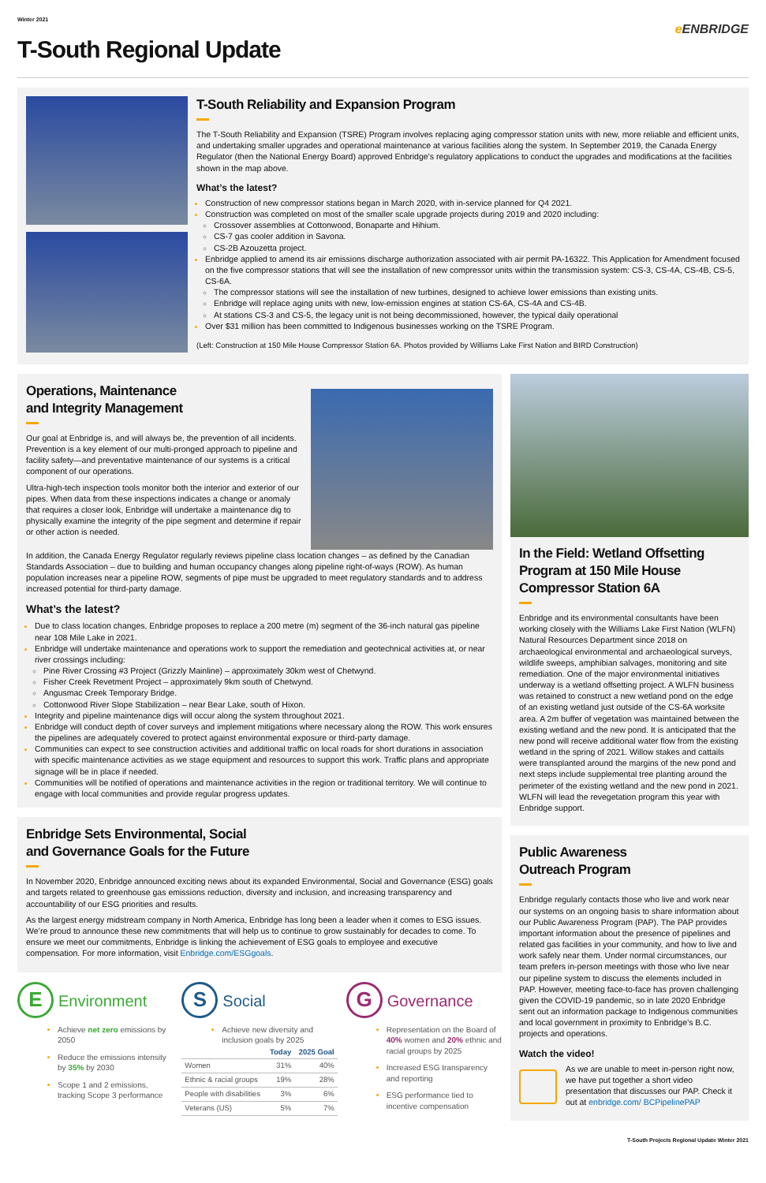Winter 2021
T-South Regional Update
e ENBRIDGE
T-South Reliability and Expansion Program
The T-South Reliability and Expansion (TSRE) Program involves replacing aging compressor station units with new, more reliable and efficient units, and undertaking smaller upgrades and operational maintenance at various facilities along the system. In September 2019, the Canada Energy Regulator (then the National Energy Board) approved Enbridge’s regulatory applications to conduct the upgrades and modifications at the facilities shown in the map above.
What’s the latest?
Construction of new compressor stations began in March 2020, with in-service planned for Q4 2021.
Construction was completed on most of the smaller scale upgrade projects during 2019 and 2020 including:
Crossover assemblies at Cottonwood, Bonaparte and Hihium.
CS-7 gas cooler addition in Savona.
CS-2B Azouzetta project.
Enbridge applied to amend its air emissions discharge authorization associated with air permit PA-16322. This Application for Amendment focused on the five compressor stations that will see the installation of new compressor units within the transmission system: CS-3, CS-4A, CS-4B, CS-5, CS-6A.
The compressor stations will see the installation of new turbines, designed to achieve lower emissions than existing units.
Enbridge will replace aging units with new, low-emission engines at station CS-6A, CS-4A and CS-4B.
At stations CS-3 and CS-5, the legacy unit is not being decommissioned, however, the typical daily operational
Over $31 million has been committed to Indigenous businesses working on the TSRE Program.
(Left: Construction at 150 Mile House Compressor Station 6A. Photos provided by Williams Lake First Nation and BIRD Construction)
Operations, Maintenance
and Integrity Management
Our goal at Enbridge is, and will always be, the prevention of all incidents. Prevention is a key element of our multi-pronged approach to pipeline and facility safety—and preventative maintenance of our systems is a critical component of our operations.
Ultra-high-tech inspection tools monitor both the interior and exterior of our pipes. When data from these inspections indicates a change or anomaly that requires a closer look, Enbridge will undertake a maintenance dig to physically examine the integrity of the pipe segment and determine if repair or other action is needed.
In addition, the Canada Energy Regulator regularly reviews pipeline class location changes – as defined by the Canadian Standards Association – due to building and human occupancy changes along pipeline right-of-ways (ROW). As human population increases near a pipeline ROW, segments of pipe must be upgraded to meet regulatory standards and to address increased potential for third-party damage.
What’s the latest?
Due to class location changes, Enbridge proposes to replace a 200 metre (m) segment of the 36-inch natural gas pipeline near 108 Mile Lake in 2021.
Enbridge will undertake maintenance and operations work to support the remediation and geotechnical activities at, or near river crossings including:
Pine River Crossing #3 Project (Grizzly Mainline) – approximately 30km west of Chetwynd.
Fisher Creek Revetment Project – approximately 9km south of Chetwynd.
Angusmac Creek Temporary Bridge.
Cottonwood River Slope Stabilization – near Bear Lake, south of Hixon.
Integrity and pipeline maintenance digs will occur along the system throughout 2021.
Enbridge will conduct depth of cover surveys and implement mitigations where necessary along the ROW. This work ensures the pipelines are adequately covered to protect against environmental exposure or third-party damage.
Communities can expect to see construction activities and additional traffic on local roads for short durations in association with specific maintenance activities as we stage equipment and resources to support this work. Traffic plans and appropriate signage will be in place if needed.
Communities will be notified of operations and maintenance activities in the region or traditional territory. We will continue to engage with local communities and provide regular progress updates.
Enbridge Sets Environmental, Social
and Governance Goals for the Future
In November 2020, Enbridge announced exciting news about its expanded Environmental, Social and Governance (ESG) goals and targets related to greenhouse gas emissions reduction, diversity and inclusion, and increasing transparency and accountability of our ESG priorities and results.
As the largest energy midstream company in North America, Enbridge has long been a leader when it comes to ESG issues. We’re proud to announce these new commitments that will help us to continue to grow sustainably for decades to come. To ensure we meet our commitments, Enbridge is linking the achievement of ESG goals to employee and executive compensation. For more information, visit Enbridge.com/ESGgoals.
E Environment
Achieve net zero emissions by 2050
Reduce the emissions intensity by 35% by 2030
Scope 1 and 2 emissions, tracking Scope 3 performance
S Social
Achieve new diversity and inclusion goals by 2025
| | Today | 2025 Goal |
| --- | --- | --- |
| Women | 31% | 40% |
| Ethnic & racial groups | 19% | 28% |
| People with disabilities | 3% | 6% |
| Veterans (US) | 5% | 7% |
G Governance
Representation on the Board of 40% women and 20% ethnic and racial groups by 2025
Increased ESG transparency and reporting
ESG performance tied to incentive compensation
In the Field: Wetland Offsetting Program at 150 Mile House Compressor Station 6A
Enbridge and its environmental consultants have been working closely with the Williams Lake First Nation (WLFN) Natural Resources Department since 2018 on archaeological environmental and archaeological surveys, wildlife sweeps, amphibian salvages, monitoring and site remediation. One of the major environmental initiatives underway is a wetland offsetting project. A WLFN business was retained to construct a new wetland pond on the edge of an existing wetland just outside of the CS-6A worksite area. A 2m buffer of vegetation was maintained between the existing wetland and the new pond. It is anticipated that the new pond will receive additional water flow from the existing wetland in the spring of 2021. Willow stakes and cattails were transplanted around the margins of the new pond and next steps include supplemental tree planting around the perimeter of the existing wetland and the new pond in 2021. WLFN will lead the revegetation program this year with Enbridge support.
Public Awareness
Outreach Program
Enbridge regularly contacts those who live and work near our systems on an ongoing basis to share information about our Public Awareness Program (PAP). The PAP provides important information about the presence of pipelines and related gas facilities in your community, and how to live and work safely near them. Under normal circumstances, our team prefers in-person meetings with those who live near our pipeline system to discuss the elements included in PAP. However, meeting face-to-face has proven challenging given the COVID-19 pandemic, so in late 2020 Enbridge sent out an information package to Indigenous communities and local government in proximity to Enbridge’s B.C. projects and operations.
Watch the video!
As we are unable to meet in-person right now, we have put together a short video presentation that discusses our PAP. Check it out at enbridge.com/ BCPipelinePAP
T-South Projects Regional Update Winter 2021